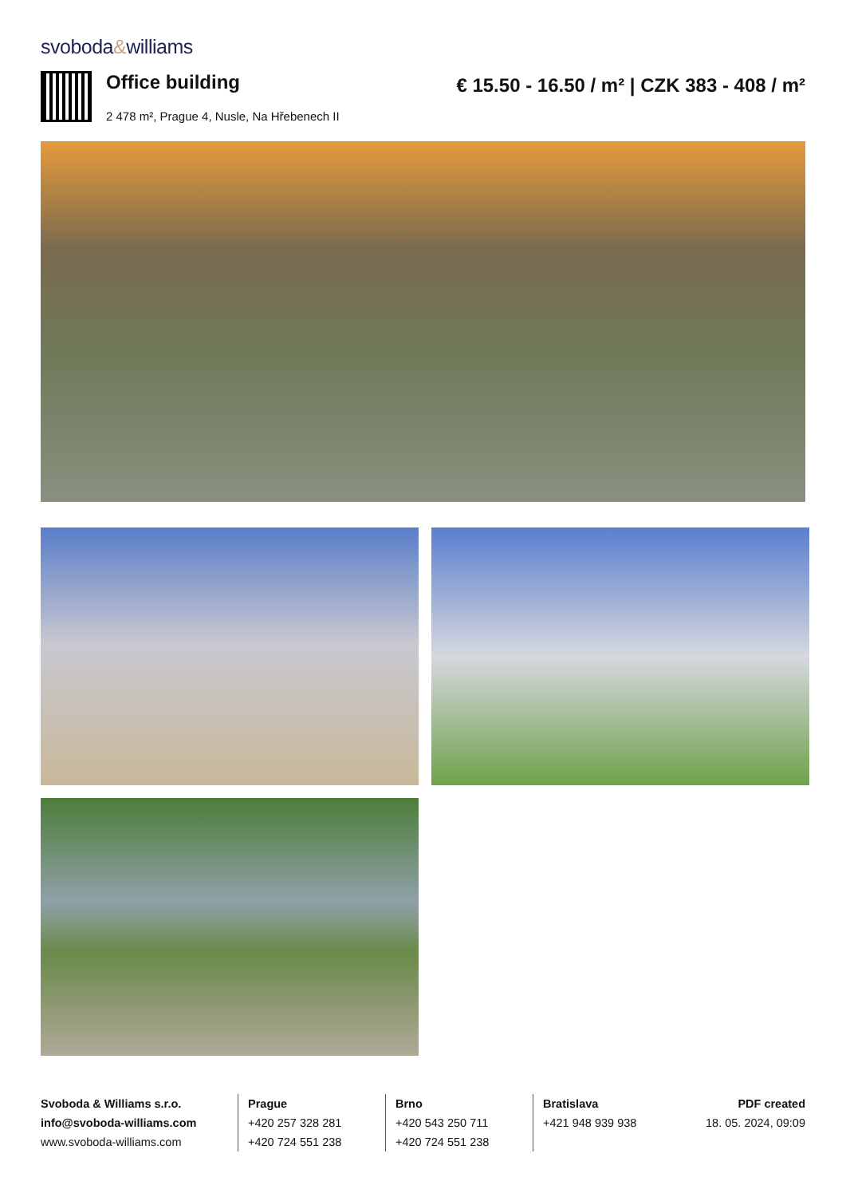svoboda&williams
Office building
2 478 m², Prague 4, Nusle, Na Hřebenech II
€ 15.50 - 16.50 / m² | CZK 383 - 408 / m²
Svoboda & Williams s.r.o.
info@svoboda-williams.com
www.svoboda-williams.com
Prague
+420 257 328 281
+420 724 551 238
Brno
+420 543 250 711
+420 724 551 238
Bratislava
+421 948 939 938
PDF created
18. 05. 2024, 09:09